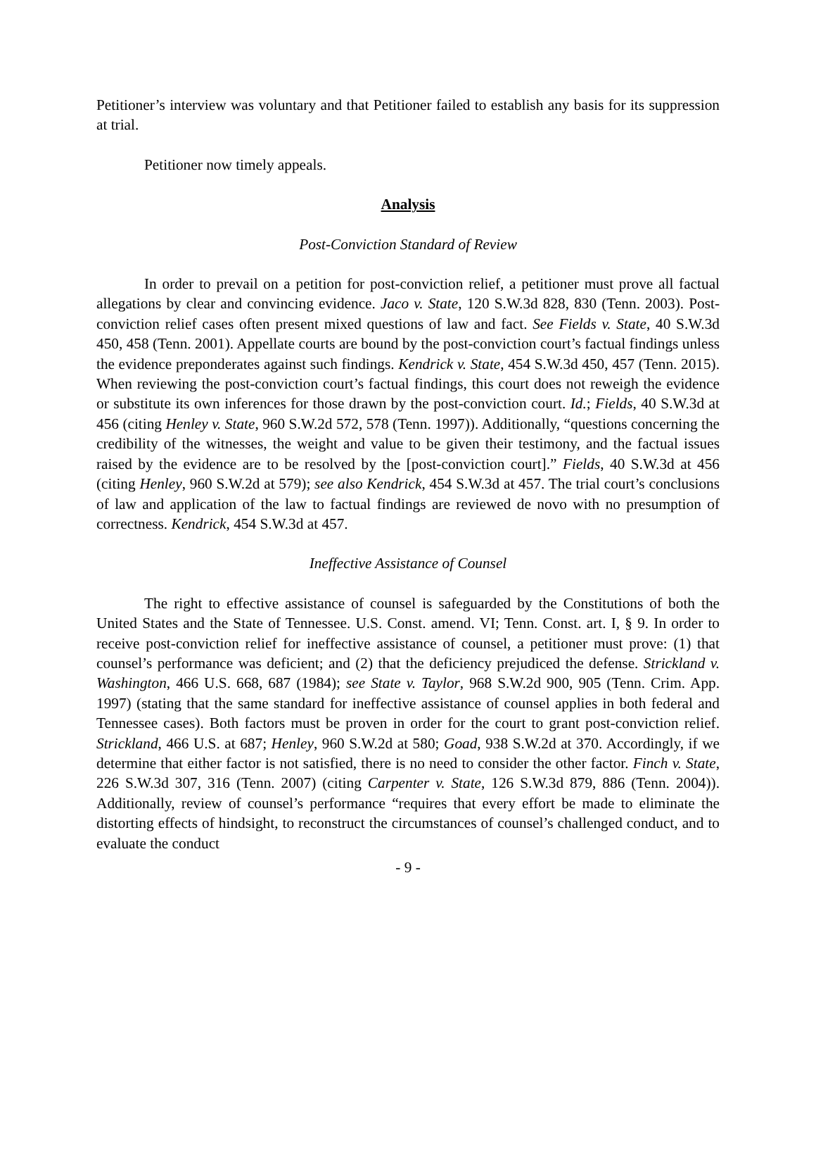Petitioner’s interview was voluntary and that Petitioner failed to establish any basis for its suppression at trial.
Petitioner now timely appeals.
Analysis
Post-Conviction Standard of Review
In order to prevail on a petition for post-conviction relief, a petitioner must prove all factual allegations by clear and convincing evidence. Jaco v. State, 120 S.W.3d 828, 830 (Tenn. 2003). Post-conviction relief cases often present mixed questions of law and fact. See Fields v. State, 40 S.W.3d 450, 458 (Tenn. 2001). Appellate courts are bound by the post-conviction court’s factual findings unless the evidence preponderates against such findings. Kendrick v. State, 454 S.W.3d 450, 457 (Tenn. 2015). When reviewing the post-conviction court’s factual findings, this court does not reweigh the evidence or substitute its own inferences for those drawn by the post-conviction court. Id.; Fields, 40 S.W.3d at 456 (citing Henley v. State, 960 S.W.2d 572, 578 (Tenn. 1997)). Additionally, “questions concerning the credibility of the witnesses, the weight and value to be given their testimony, and the factual issues raised by the evidence are to be resolved by the [post-conviction court].” Fields, 40 S.W.3d at 456 (citing Henley, 960 S.W.2d at 579); see also Kendrick, 454 S.W.3d at 457. The trial court’s conclusions of law and application of the law to factual findings are reviewed de novo with no presumption of correctness. Kendrick, 454 S.W.3d at 457.
Ineffective Assistance of Counsel
The right to effective assistance of counsel is safeguarded by the Constitutions of both the United States and the State of Tennessee. U.S. Const. amend. VI; Tenn. Const. art. I, § 9. In order to receive post-conviction relief for ineffective assistance of counsel, a petitioner must prove: (1) that counsel’s performance was deficient; and (2) that the deficiency prejudiced the defense. Strickland v. Washington, 466 U.S. 668, 687 (1984); see State v. Taylor, 968 S.W.2d 900, 905 (Tenn. Crim. App. 1997) (stating that the same standard for ineffective assistance of counsel applies in both federal and Tennessee cases). Both factors must be proven in order for the court to grant post-conviction relief. Strickland, 466 U.S. at 687; Henley, 960 S.W.2d at 580; Goad, 938 S.W.2d at 370. Accordingly, if we determine that either factor is not satisfied, there is no need to consider the other factor. Finch v. State, 226 S.W.3d 307, 316 (Tenn. 2007) (citing Carpenter v. State, 126 S.W.3d 879, 886 (Tenn. 2004)). Additionally, review of counsel’s performance “requires that every effort be made to eliminate the distorting effects of hindsight, to reconstruct the circumstances of counsel’s challenged conduct, and to evaluate the conduct
- 9 -